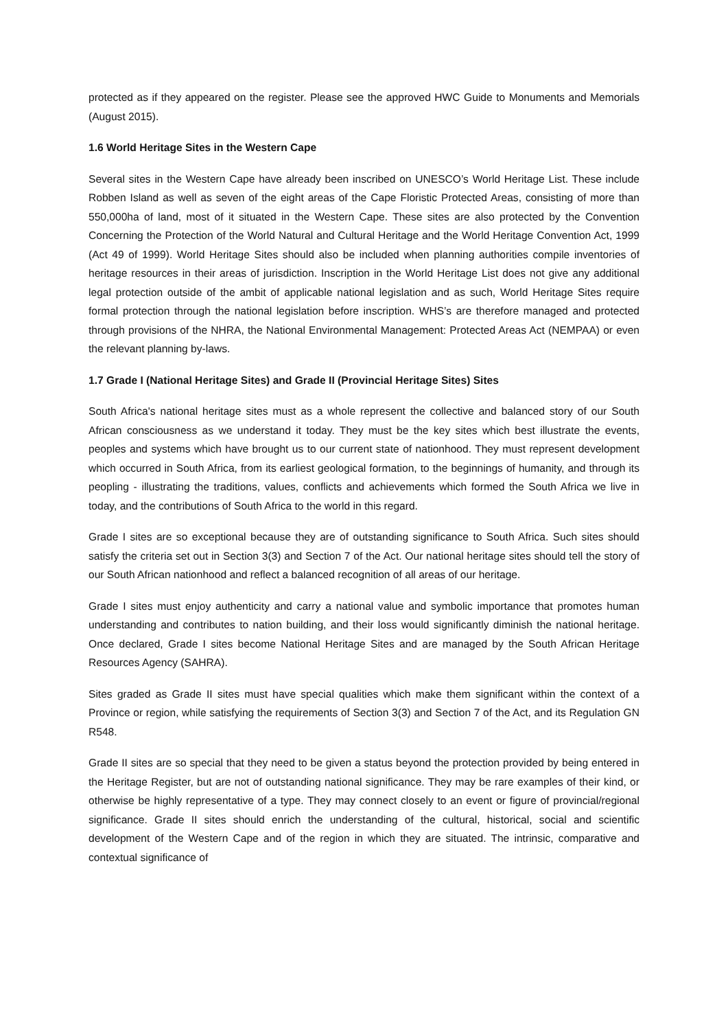protected as if they appeared on the register. Please see the approved HWC Guide to Monuments and Memorials (August 2015).
1.6 World Heritage Sites in the Western Cape
Several sites in the Western Cape have already been inscribed on UNESCO’s World Heritage List. These include Robben Island as well as seven of the eight areas of the Cape Floristic Protected Areas, consisting of more than 550,000ha of land, most of it situated in the Western Cape. These sites are also protected by the Convention Concerning the Protection of the World Natural and Cultural Heritage and the World Heritage Convention Act, 1999 (Act 49 of 1999). World Heritage Sites should also be included when planning authorities compile inventories of heritage resources in their areas of jurisdiction. Inscription in the World Heritage List does not give any additional legal protection outside of the ambit of applicable national legislation and as such, World Heritage Sites require formal protection through the national legislation before inscription. WHS’s are therefore managed and protected through provisions of the NHRA, the National Environmental Management: Protected Areas Act (NEMPAA) or even the relevant planning by-laws.
1.7 Grade I (National Heritage Sites) and Grade II (Provincial Heritage Sites) Sites
South Africa's national heritage sites must as a whole represent the collective and balanced story of our South African consciousness as we understand it today. They must be the key sites which best illustrate the events, peoples and systems which have brought us to our current state of nationhood. They must represent development which occurred in South Africa, from its earliest geological formation, to the beginnings of humanity, and through its peopling - illustrating the traditions, values, conflicts and achievements which formed the South Africa we live in today, and the contributions of South Africa to the world in this regard.
Grade I sites are so exceptional because they are of outstanding significance to South Africa. Such sites should satisfy the criteria set out in Section 3(3) and Section 7 of the Act. Our national heritage sites should tell the story of our South African nationhood and reflect a balanced recognition of all areas of our heritage.
Grade I sites must enjoy authenticity and carry a national value and symbolic importance that promotes human understanding and contributes to nation building, and their loss would significantly diminish the national heritage. Once declared, Grade I sites become National Heritage Sites and are managed by the South African Heritage Resources Agency (SAHRA).
Sites graded as Grade II sites must have special qualities which make them significant within the context of a Province or region, while satisfying the requirements of Section 3(3) and Section 7 of the Act, and its Regulation GN R548.
Grade II sites are so special that they need to be given a status beyond the protection provided by being entered in the Heritage Register, but are not of outstanding national significance. They may be rare examples of their kind, or otherwise be highly representative of a type. They may connect closely to an event or figure of provincial/regional significance. Grade II sites should enrich the understanding of the cultural, historical, social and scientific development of the Western Cape and of the region in which they are situated. The intrinsic, comparative and contextual significance of